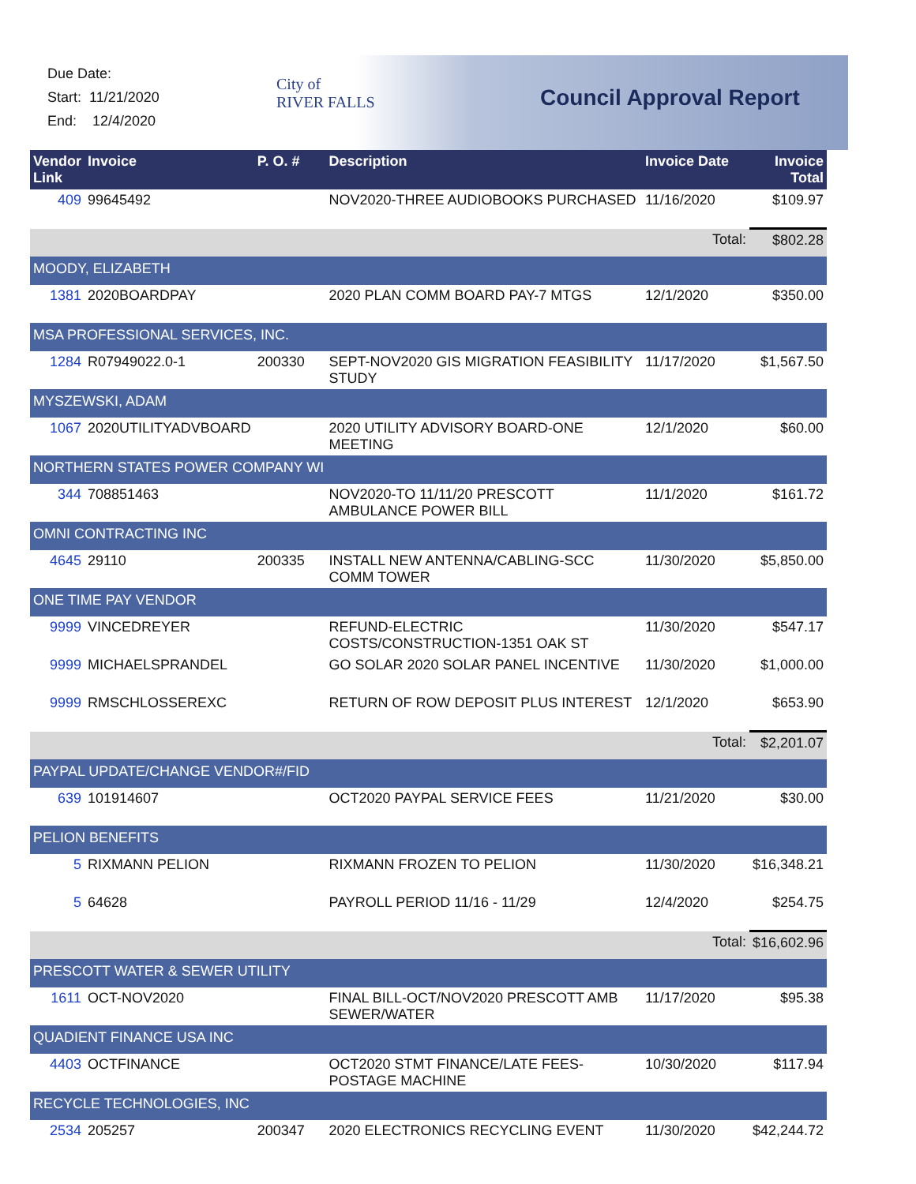Due Date:
Start: 11/21/2020
End: 12/4/2020
City of
RIVER FALLS
Council Approval Report
| Vendor Link | Invoice | P. O. # | Description | Invoice Date | Invoice Total |
| --- | --- | --- | --- | --- | --- |
| 409 | 99645492 | | NOV2020-THREE AUDIOBOOKS PURCHASED | 11/16/2020 | $109.97 |
| | | | | Total: | $802.28 |
| MOODY, ELIZABETH | | | | | |
| 1381 | 2020BOARDPAY | | 2020 PLAN COMM BOARD PAY-7 MTGS | 12/1/2020 | $350.00 |
| MSA PROFESSIONAL SERVICES, INC. | | | | | |
| 1284 | R07949022.0-1 | 200330 | SEPT-NOV2020 GIS MIGRATION FEASIBILITY STUDY | 11/17/2020 | $1,567.50 |
| MYSZEWSKI, ADAM | | | | | |
| 1067 | 2020UTILITYADVBOARD | | 2020 UTILITY ADVISORY BOARD-ONE MEETING | 12/1/2020 | $60.00 |
| NORTHERN STATES POWER COMPANY WI | | | | | |
| 344 | 708851463 | | NOV2020-TO 11/11/20 PRESCOTT AMBULANCE POWER BILL | 11/1/2020 | $161.72 |
| OMNI CONTRACTING INC | | | | | |
| 4645 | 29110 | 200335 | INSTALL NEW ANTENNA/CABLING-SCC COMM TOWER | 11/30/2020 | $5,850.00 |
| ONE TIME PAY VENDOR | | | | | |
| 9999 | VINCEDREYER | | REFUND-ELECTRIC COSTS/CONSTRUCTION-1351 OAK ST | 11/30/2020 | $547.17 |
| 9999 | MICHAELSPRANDEL | | GO SOLAR 2020 SOLAR PANEL INCENTIVE | 11/30/2020 | $1,000.00 |
| 9999 | RMSCHLOSSEREXC | | RETURN OF ROW DEPOSIT PLUS INTEREST | 12/1/2020 | $653.90 |
| | | | | Total: | $2,201.07 |
| PAYPAL UPDATE/CHANGE VENDOR#/FID | | | | | |
| 639 | 101914607 | | OCT2020 PAYPAL SERVICE FEES | 11/21/2020 | $30.00 |
| PELION BENEFITS | | | | | |
| 5 | RIXMANN PELION | | RIXMANN FROZEN TO PELION | 11/30/2020 | $16,348.21 |
| 5 | 64628 | | PAYROLL PERIOD 11/16 - 11/29 | 12/4/2020 | $254.75 |
| | | | | Total: | $16,602.96 |
| PRESCOTT WATER & SEWER UTILITY | | | | | |
| 1611 | OCT-NOV2020 | | FINAL BILL-OCT/NOV2020 PRESCOTT AMB SEWER/WATER | 11/17/2020 | $95.38 |
| QUADIENT FINANCE USA INC | | | | | |
| 4403 | OCTFINANCE | | OCT2020 STMT FINANCE/LATE FEES-POSTAGE MACHINE | 10/30/2020 | $117.94 |
| RECYCLE TECHNOLOGIES, INC | | | | | |
| 2534 | 205257 | 200347 | 2020 ELECTRONICS RECYCLING EVENT | 11/30/2020 | $42,244.72 |